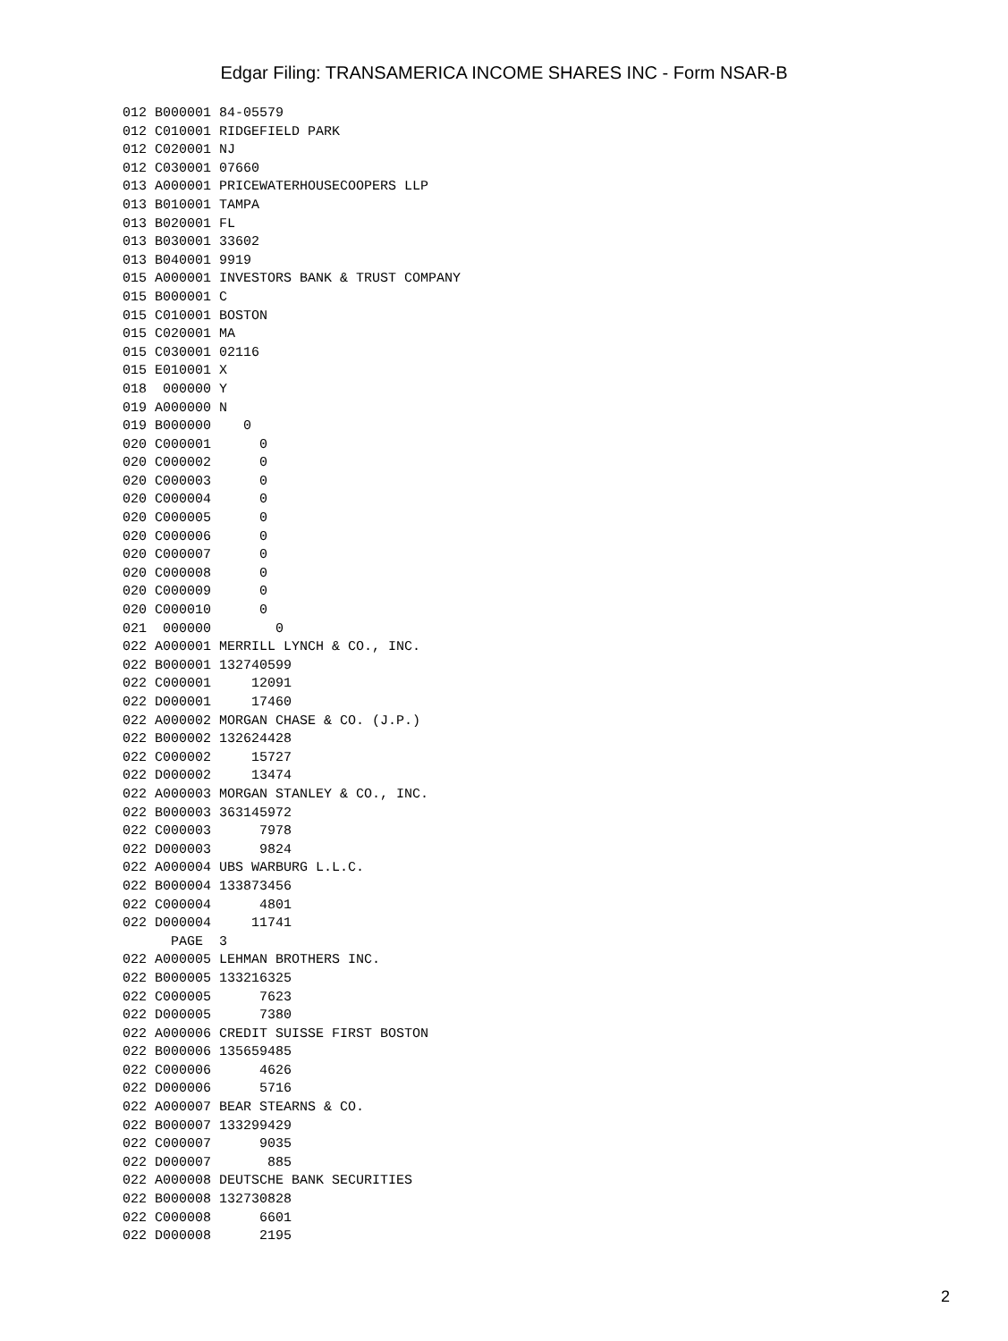Edgar Filing: TRANSAMERICA INCOME SHARES INC - Form NSAR-B
012 B000001 84-05579
012 C010001 RIDGEFIELD PARK
012 C020001 NJ
012 C030001 07660
013 A000001 PRICEWATERHOUSECOOPERS LLP
013 B010001 TAMPA
013 B020001 FL
013 B030001 33602
013 B040001 9919
015 A000001 INVESTORS BANK & TRUST COMPANY
015 B000001 C
015 C010001 BOSTON
015 C020001 MA
015 C030001 02116
015 E010001 X
018  000000 Y
019 A000000 N
019 B000000    0
020 C000001      0
020 C000002      0
020 C000003      0
020 C000004      0
020 C000005      0
020 C000006      0
020 C000007      0
020 C000008      0
020 C000009      0
020 C000010      0
021  000000        0
022 A000001 MERRILL LYNCH & CO., INC.
022 B000001 132740599
022 C000001     12091
022 D000001     17460
022 A000002 MORGAN CHASE & CO. (J.P.)
022 B000002 132624428
022 C000002     15727
022 D000002     13474
022 A000003 MORGAN STANLEY & CO., INC.
022 B000003 363145972
022 C000003      7978
022 D000003      9824
022 A000004 UBS WARBURG L.L.C.
022 B000004 133873456
022 C000004      4801
022 D000004     11741
      PAGE  3
022 A000005 LEHMAN BROTHERS INC.
022 B000005 133216325
022 C000005      7623
022 D000005      7380
022 A000006 CREDIT SUISSE FIRST BOSTON
022 B000006 135659485
022 C000006      4626
022 D000006      5716
022 A000007 BEAR STEARNS & CO.
022 B000007 133299429
022 C000007      9035
022 D000007       885
022 A000008 DEUTSCHE BANK SECURITIES
022 B000008 132730828
022 C000008      6601
022 D000008      2195
2